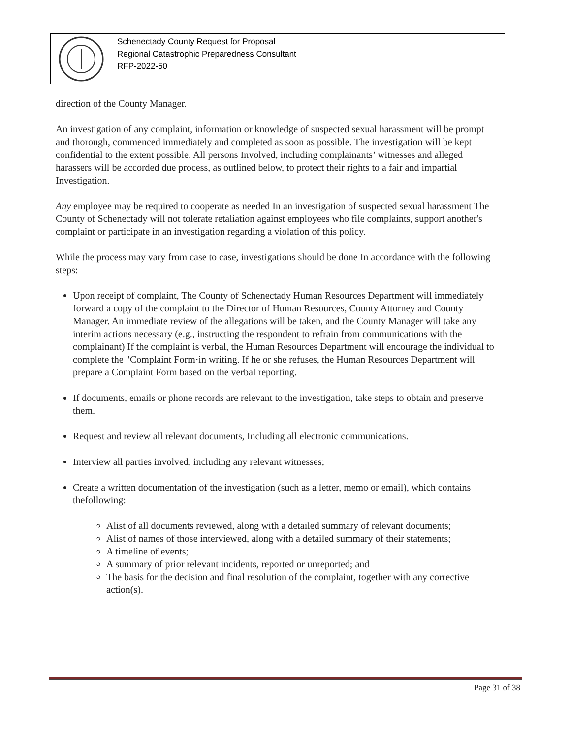Schenectady County Request for Proposal
Regional Catastrophic Preparedness Consultant
RFP-2022-50
direction of the County Manager.
An investigation of any complaint, information or knowledge of suspected sexual harassment will be prompt and thorough, commenced immediately and completed as soon as possible. The investigation will be kept confidential to the extent possible. All persons Involved, including complainants’ witnesses and alleged harassers will be accorded due process, as outlined below, to protect their rights to a fair and impartial Investigation.
Any employee may be required to cooperate as needed In an investigation of suspected sexual harassment The County of Schenectady will not tolerate retaliation against employees who file complaints, support another's complaint or participate in an investigation regarding a violation of this policy.
While the process may vary from case to case, investigations should be done In accordance with the following steps:
Upon receipt of complaint, The County of Schenectady Human Resources Department will immediately forward a copy of the complaint to the Director of Human Resources, County Attorney and County Manager. An immediate review of the allegations will be taken, and the County Manager will take any interim actions necessary (e.g., instructing the respondent to refrain from communications with the complainant) If the complaint is verbal, the Human Resources Department will encourage the individual to complete the "Complaint Form·in writing. If he or she refuses, the Human Resources Department will prepare a Complaint Form based on the verbal reporting.
If documents, emails or phone records are relevant to the investigation, take steps to obtain and preserve them.
Request and review all relevant documents, Including all electronic communications.
Interview all parties involved, including any relevant witnesses;
Create a written documentation of the investigation (such as a letter, memo or email), which contains thefollowing:
Alist of all documents reviewed, along with a detailed summary of relevant documents;
Alist of names of those interviewed, along with a detailed summary of their statements;
A timeline of events;
A summary of prior relevant incidents, reported or unreported; and
The basis for the decision and final resolution of the complaint, together with any corrective action(s).
Page 31 of 38